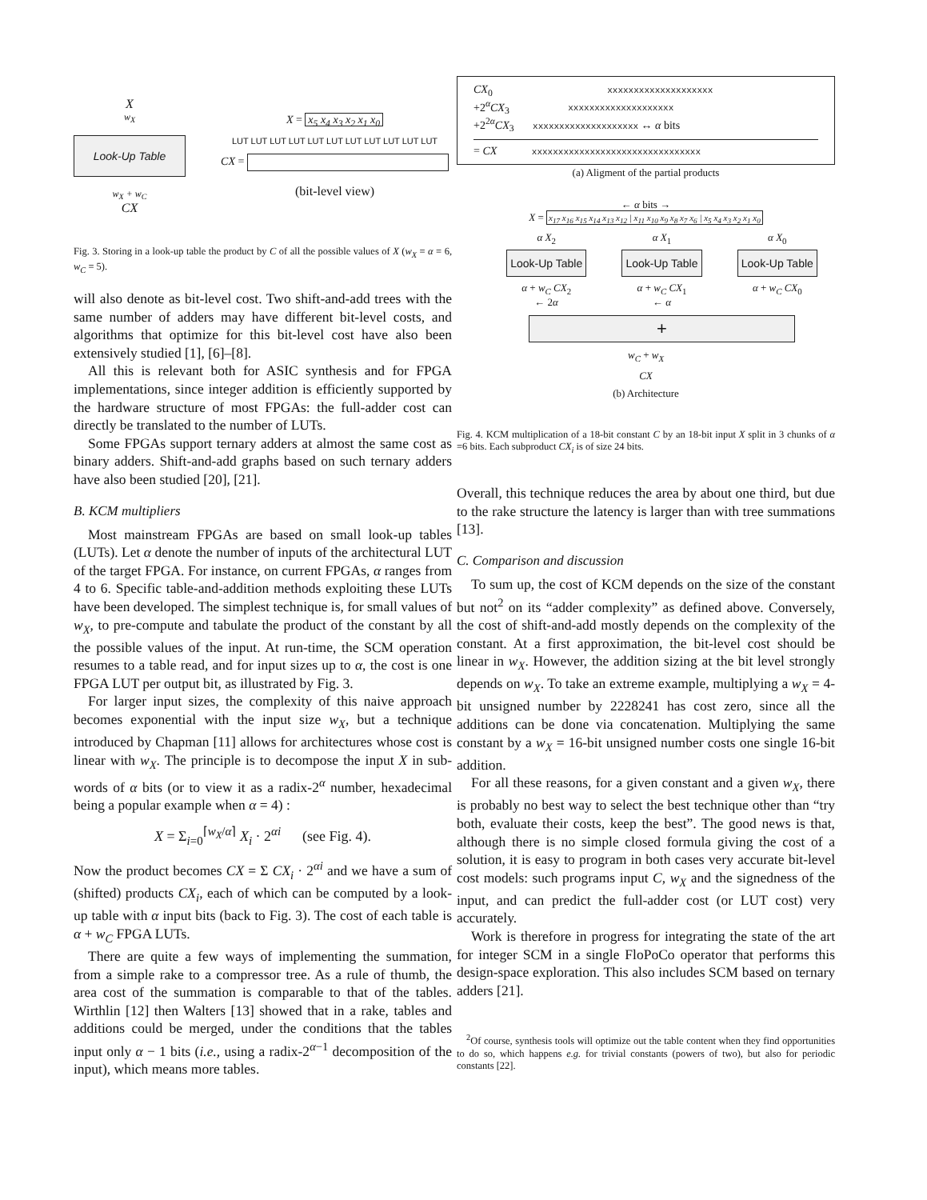X
w<sub>X</sub>
Look-Up Table
w<sub>X</sub> + w<sub>C</sub>
CX
X = x<sub>5</sub> x<sub>4</sub> x<sub>3</sub> x<sub>2</sub> x<sub>1</sub> x<sub>0</sub>
LUT LUT LUT LUT LUT LUT LUT LUT LUT LUT LUT
CX =
(bit-level view)
Fig. 3. Storing in a look-up table the product by C of all the possible values of X (w<sub>X</sub> = α = 6, w<sub>C</sub> = 5).
will also denote as bit-level cost. Two shift-and-add trees with the same number of adders may have different bit-level costs, and algorithms that optimize for this bit-level cost have also been extensively studied [1], [6]–[8].
All this is relevant both for ASIC synthesis and for FPGA implementations, since integer addition is efficiently supported by the hardware structure of most FPGAs: the full-adder cost can directly be translated to the number of LUTs.
Some FPGAs support ternary adders at almost the same cost as binary adders. Shift-and-add graphs based on such ternary adders have also been studied [20], [21].
B. KCM multipliers
Most mainstream FPGAs are based on small look-up tables (LUTs). Let α denote the number of inputs of the architectural LUT of the target FPGA. For instance, on current FPGAs, α ranges from 4 to 6. Specific table-and-addition methods exploiting these LUTs have been developed. The simplest technique is, for small values of w<sub>X</sub>, to pre-compute and tabulate the product of the constant by all the possible values of the input. At run-time, the SCM operation resumes to a table read, and for input sizes up to α, the cost is one FPGA LUT per output bit, as illustrated by Fig. 3.
For larger input sizes, the complexity of this naive approach becomes exponential with the input size w<sub>X</sub>, but a technique introduced by Chapman [11] allows for architectures whose cost is linear with w<sub>X</sub>. The principle is to decompose the input X in sub-words of α bits (or to view it as a radix-2<sup>α</sup> number, hexadecimal being a popular example when α = 4) :
X = Σ<sub>i=0</sub><sup>⌈w<sub>X</sub>/α⌉</sup> X<sub>i</sub> · 2<sup>αi</sup> (see Fig. 4).
Now the product becomes CX = Σ CX<sub>i</sub> · 2<sup>αi</sup> and we have a sum of (shifted) products CX<sub>i</sub>, each of which can be computed by a look-up table with α input bits (back to Fig. 3). The cost of each table is α + w<sub>C</sub> FPGA LUTs.
There are quite a few ways of implementing the summation, from a simple rake to a compressor tree. As a rule of thumb, the area cost of the summation is comparable to that of the tables. Wirthlin [12] then Walters [13] showed that in a rake, tables and additions could be merged, under the conditions that the tables input only α − 1 bits (i.e., using a radix-2<sup>α−1</sup> decomposition of the input), which means more tables.
CX<sub>0</sub> xxxxxxxxxxxxxxxxxxxx
+2<sup>α</sup>CX<sub>3</sub> xxxxxxxxxxxxxxxxxxxx
+2<sup>2α</sup>CX<sub>3</sub> xxxxxxxxxxxxxxxxxxxx ↔ α bits
= CX xxxxxxxxxxxxxxxxxxxxxxxxxxxxxxxx
(a) Aligment of the partial products
← α bits →
X = x<sub>17</sub> x<sub>16</sub> x<sub>15</sub> x<sub>14</sub> x<sub>13</sub> x<sub>12</sub> | x<sub>11</sub> x<sub>10</sub> x<sub>9</sub> x<sub>8</sub> x<sub>7</sub> x<sub>6</sub> | x<sub>5</sub> x<sub>4</sub> x<sub>3</sub> x<sub>2</sub> x<sub>1</sub> x<sub>0</sub>
α X<sub>2</sub>
Look-Up Table
α + w<sub>C</sub> CX<sub>2</sub>
← 2α
α X<sub>1</sub>
Look-Up Table
α + w<sub>C</sub> CX<sub>1</sub>
← α
α X<sub>0</sub>
Look-Up Table
α + w<sub>C</sub> CX<sub>0</sub>
+
w<sub>C</sub> + w<sub>X</sub>
CX
(b) Architecture
Fig. 4. KCM multiplication of a 18-bit constant C by an 18-bit input X split in 3 chunks of α =6 bits. Each subproduct CX<sub>i</sub> is of size 24 bits.
Overall, this technique reduces the area by about one third, but due to the rake structure the latency is larger than with tree summations [13].
C. Comparison and discussion
To sum up, the cost of KCM depends on the size of the constant but not<sup>2</sup> on its “adder complexity” as defined above. Conversely, the cost of shift-and-add mostly depends on the complexity of the constant. At a first approximation, the bit-level cost should be linear in w<sub>X</sub>. However, the addition sizing at the bit level strongly depends on w<sub>X</sub>. To take an extreme example, multiplying a w<sub>X</sub> = 4-bit unsigned number by 2228241 has cost zero, since all the additions can be done via concatenation. Multiplying the same constant by a w<sub>X</sub> = 16-bit unsigned number costs one single 16-bit addition.
For all these reasons, for a given constant and a given w<sub>X</sub>, there is probably no best way to select the best technique other than “try both, evaluate their costs, keep the best”. The good news is that, although there is no simple closed formula giving the cost of a solution, it is easy to program in both cases very accurate bit-level cost models: such programs input C, w<sub>X</sub> and the signedness of the input, and can predict the full-adder cost (or LUT cost) very accurately.
Work is therefore in progress for integrating the state of the art for integer SCM in a single FloPoCo operator that performs this design-space exploration. This also includes SCM based on ternary adders [21].
<sup>2</sup> Of course, synthesis tools will optimize out the table content when they find opportunities to do so, which happens e.g. for trivial constants (powers of two), but also for periodic constants [22].